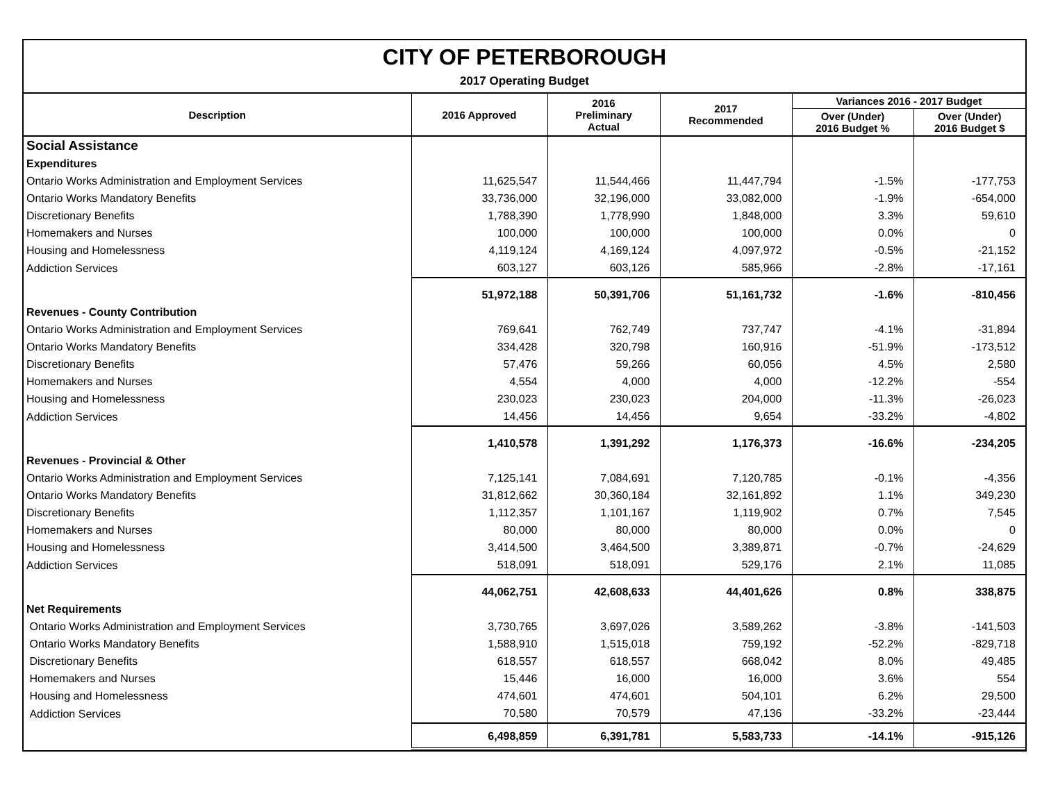CITY OF PETERBOROUGH
2017 Operating Budget
| Description | 2016 Approved | 2016 Preliminary Actual | 2017 Recommended | Variances 2016 - 2017 Budget | |
| --- | --- | --- | --- | --- | --- |
| | | | | Over (Under) 2016 Budget % | Over (Under) 2016 Budget $ |
| Social Assistance | | | | | |
| Expenditures | | | | | |
| Ontario Works Administration and Employment Services | 11,625,547 | 11,544,466 | 11,447,794 | -1.5% | -177,753 |
| Ontario Works Mandatory Benefits | 33,736,000 | 32,196,000 | 33,082,000 | -1.9% | -654,000 |
| Discretionary Benefits | 1,788,390 | 1,778,990 | 1,848,000 | 3.3% | 59,610 |
| Homemakers and Nurses | 100,000 | 100,000 | 100,000 | 0.0% | 0 |
| Housing and Homelessness | 4,119,124 | 4,169,124 | 4,097,972 | -0.5% | -21,152 |
| Addiction Services | 603,127 | 603,126 | 585,966 | -2.8% | -17,161 |
| | 51,972,188 | 50,391,706 | 51,161,732 | -1.6% | -810,456 |
| Revenues - County Contribution | | | | | |
| Ontario Works Administration and Employment Services | 769,641 | 762,749 | 737,747 | -4.1% | -31,894 |
| Ontario Works Mandatory Benefits | 334,428 | 320,798 | 160,916 | -51.9% | -173,512 |
| Discretionary Benefits | 57,476 | 59,266 | 60,056 | 4.5% | 2,580 |
| Homemakers and Nurses | 4,554 | 4,000 | 4,000 | -12.2% | -554 |
| Housing and Homelessness | 230,023 | 230,023 | 204,000 | -11.3% | -26,023 |
| Addiction Services | 14,456 | 14,456 | 9,654 | -33.2% | -4,802 |
| | 1,410,578 | 1,391,292 | 1,176,373 | -16.6% | -234,205 |
| Revenues - Provincial & Other | | | | | |
| Ontario Works Administration and Employment Services | 7,125,141 | 7,084,691 | 7,120,785 | -0.1% | -4,356 |
| Ontario Works Mandatory Benefits | 31,812,662 | 30,360,184 | 32,161,892 | 1.1% | 349,230 |
| Discretionary Benefits | 1,112,357 | 1,101,167 | 1,119,902 | 0.7% | 7,545 |
| Homemakers and Nurses | 80,000 | 80,000 | 80,000 | 0.0% | 0 |
| Housing and Homelessness | 3,414,500 | 3,464,500 | 3,389,871 | -0.7% | -24,629 |
| Addiction Services | 518,091 | 518,091 | 529,176 | 2.1% | 11,085 |
| | 44,062,751 | 42,608,633 | 44,401,626 | 0.8% | 338,875 |
| Net Requirements | | | | | |
| Ontario Works Administration and Employment Services | 3,730,765 | 3,697,026 | 3,589,262 | -3.8% | -141,503 |
| Ontario Works Mandatory Benefits | 1,588,910 | 1,515,018 | 759,192 | -52.2% | -829,718 |
| Discretionary Benefits | 618,557 | 618,557 | 668,042 | 8.0% | 49,485 |
| Homemakers and Nurses | 15,446 | 16,000 | 16,000 | 3.6% | 554 |
| Housing and Homelessness | 474,601 | 474,601 | 504,101 | 6.2% | 29,500 |
| Addiction Services | 70,580 | 70,579 | 47,136 | -33.2% | -23,444 |
| | 6,498,859 | 6,391,781 | 5,583,733 | -14.1% | -915,126 |